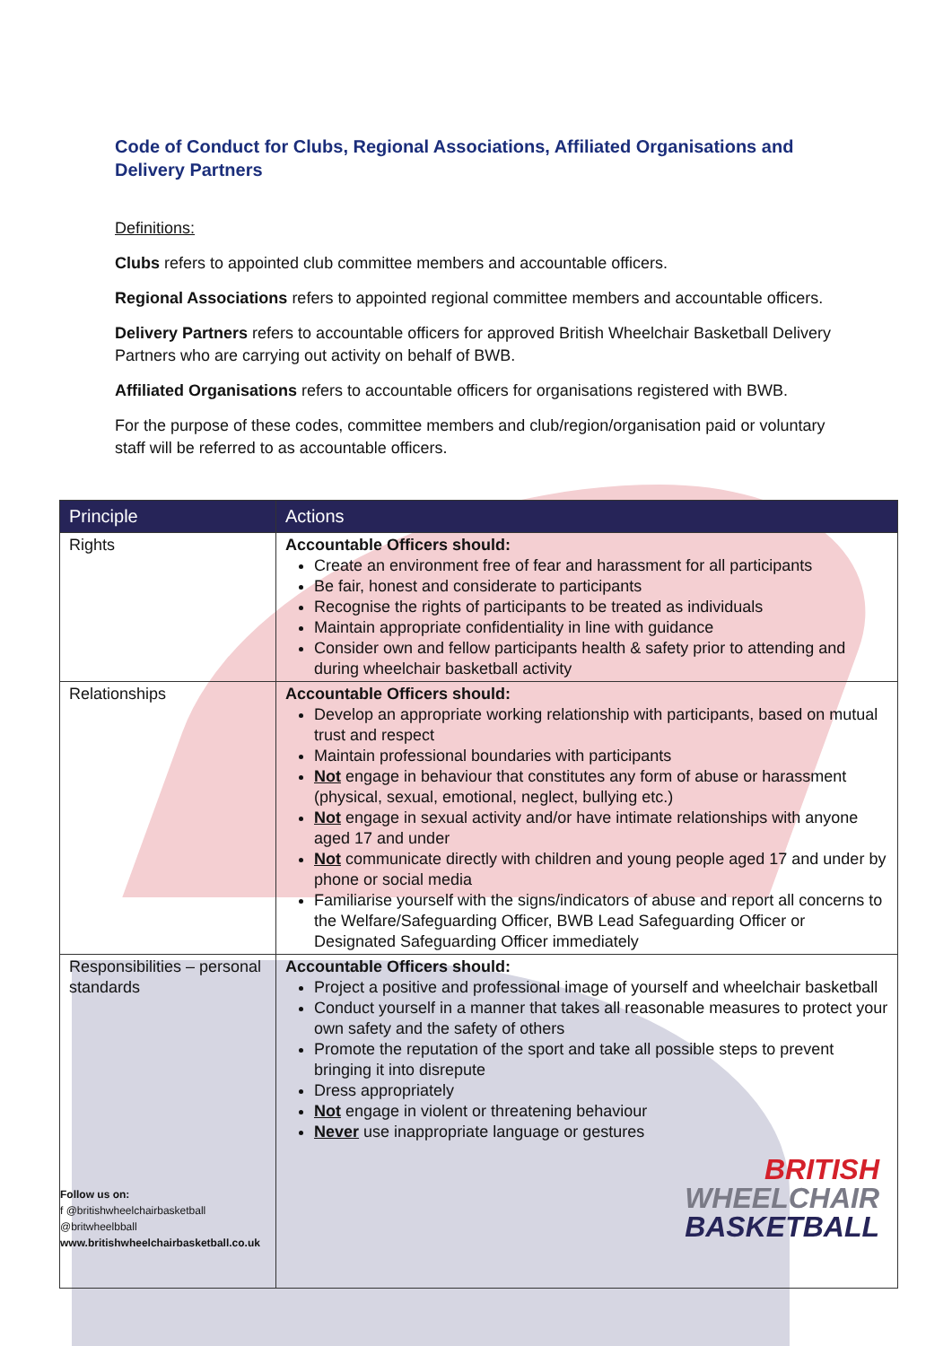Code of Conduct for Clubs, Regional Associations, Affiliated Organisations and Delivery Partners
Definitions:
Clubs refers to appointed club committee members and accountable officers.
Regional Associations refers to appointed regional committee members and accountable officers.
Delivery Partners refers to accountable officers for approved British Wheelchair Basketball Delivery Partners who are carrying out activity on behalf of BWB.
Affiliated Organisations refers to accountable officers for organisations registered with BWB.
For the purpose of these codes, committee members and club/region/organisation paid or voluntary staff will be referred to as accountable officers.
| Principle | Actions |
| --- | --- |
| Rights | Accountable Officers should: Create an environment free of fear and harassment for all participants Be fair, honest and considerate to participants Recognise the rights of participants to be treated as individuals Maintain appropriate confidentiality in line with guidance Consider own and fellow participants health & safety prior to attending and during wheelchair basketball activity |
| Relationships | Accountable Officers should: Develop an appropriate working relationship with participants, based on mutual trust and respect Maintain professional boundaries with participants Not engage in behaviour that constitutes any form of abuse or harassment (physical, sexual, emotional, neglect, bullying etc.) Not engage in sexual activity and/or have intimate relationships with anyone aged 17 and under Not communicate directly with children and young people aged 17 and under by phone or social media Familiarise yourself with the signs/indicators of abuse and report all concerns to the Welfare/Safeguarding Officer, BWB Lead Safeguarding Officer or Designated Safeguarding Officer immediately |
| Responsibilities – personal standards Follow us on: f @britishwheelchairbasketball @britwheelbball www.britishwheelchairbasketball.co.uk | Accountable Officers should: Project a positive and professional image of yourself and wheelchair basketball Conduct yourself in a manner that takes all reasonable measures to protect your own safety and the safety of others Promote the reputation of the sport and take all possible steps to prevent bringing it into disrepute Dress appropriately Not engage in violent or threatening behaviour Never use inappropriate language or gestures BRITISH WHEELCHAIR BASKETBALL |